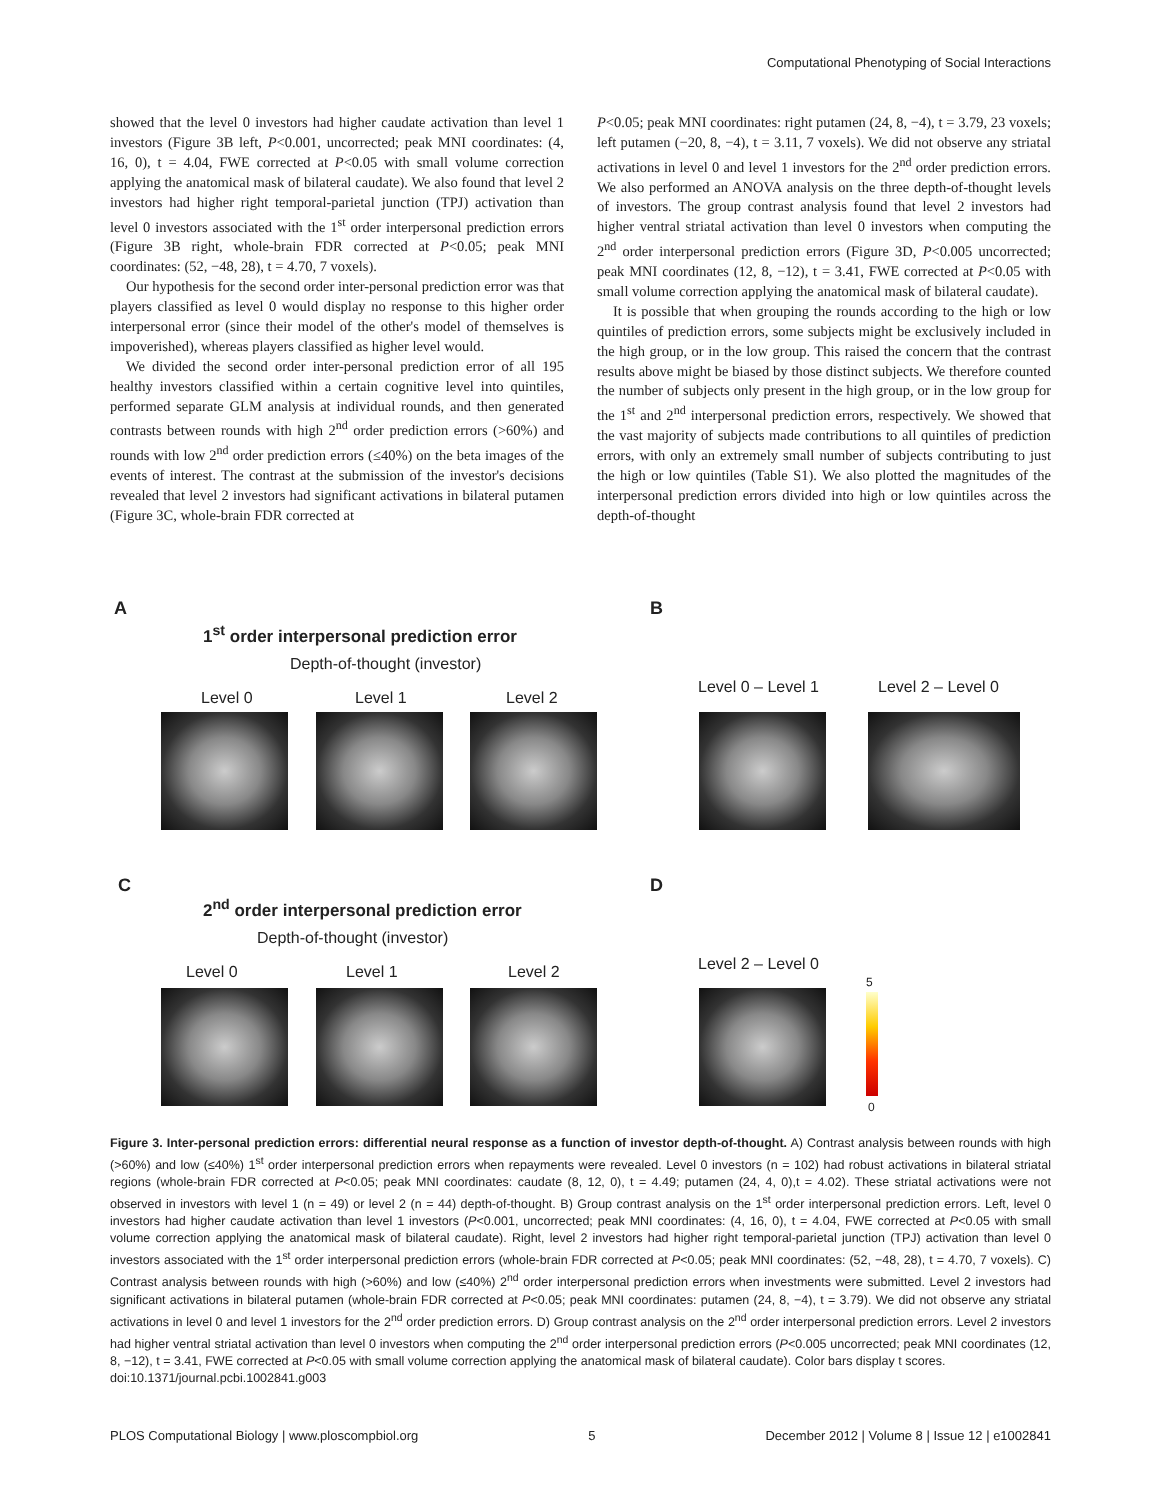Computational Phenotyping of Social Interactions
showed that the level 0 investors had higher caudate activation than level 1 investors (Figure 3B left, P<0.001, uncorrected; peak MNI coordinates: (4, 16, 0), t = 4.04, FWE corrected at P<0.05 with small volume correction applying the anatomical mask of bilateral caudate). We also found that level 2 investors had higher right temporal-parietal junction (TPJ) activation than level 0 investors associated with the 1<sup>st</sup> order interpersonal prediction errors (Figure 3B right, whole-brain FDR corrected at P<0.05; peak MNI coordinates: (52, −48, 28), t = 4.70, 7 voxels).
Our hypothesis for the second order inter-personal prediction error was that players classified as level 0 would display no response to this higher order interpersonal error (since their model of the other's model of themselves is impoverished), whereas players classified as higher level would.
We divided the second order inter-personal prediction error of all 195 healthy investors classified within a certain cognitive level into quintiles, performed separate GLM analysis at individual rounds, and then generated contrasts between rounds with high 2<sup>nd</sup> order prediction errors (>60%) and rounds with low 2<sup>nd</sup> order prediction errors (≤40%) on the beta images of the events of interest. The contrast at the submission of the investor's decisions revealed that level 2 investors had significant activations in bilateral putamen (Figure 3C, whole-brain FDR corrected at
P<0.05; peak MNI coordinates: right putamen (24, 8, −4), t = 3.79, 23 voxels; left putamen (−20, 8, −4), t = 3.11, 7 voxels). We did not observe any striatal activations in level 0 and level 1 investors for the 2<sup>nd</sup> order prediction errors. We also performed an ANOVA analysis on the three depth-of-thought levels of investors. The group contrast analysis found that level 2 investors had higher ventral striatal activation than level 0 investors when computing the 2<sup>nd</sup> order interpersonal prediction errors (Figure 3D, P<0.005 uncorrected; peak MNI coordinates (12, 8, −12), t = 3.41, FWE corrected at P<0.05 with small volume correction applying the anatomical mask of bilateral caudate).
It is possible that when grouping the rounds according to the high or low quintiles of prediction errors, some subjects might be exclusively included in the high group, or in the low group. This raised the concern that the contrast results above might be biased by those distinct subjects. We therefore counted the number of subjects only present in the high group, or in the low group for the 1<sup>st</sup> and 2<sup>nd</sup> interpersonal prediction errors, respectively. We showed that the vast majority of subjects made contributions to all quintiles of prediction errors, with only an extremely small number of subjects contributing to just the high or low quintiles (Table S1). We also plotted the magnitudes of the interpersonal prediction errors divided into high or low quintiles across the depth-of-thought
A
1<sup>st</sup> order interpersonal prediction error
Depth-of-thought (investor)
Level 0 Level 1 Level 2
B
Level 0 – Level 1 Level 2 – Level 0
C
2<sup>nd</sup> order interpersonal prediction error
Depth-of-thought (investor)
Level 0 Level 1 Level 2
D
Level 2 – Level 0
5
0
Figure 3. Inter-personal prediction errors: differential neural response as a function of investor depth-of-thought. A) Contrast analysis between rounds with high (>60%) and low (≤40%) 1<sup>st</sup> order interpersonal prediction errors when repayments were revealed. Level 0 investors (n = 102) had robust activations in bilateral striatal regions (whole-brain FDR corrected at P<0.05; peak MNI coordinates: caudate (8, 12, 0), t = 4.49; putamen (24, 4, 0),t = 4.02). These striatal activations were not observed in investors with level 1 (n = 49) or level 2 (n = 44) depth-of-thought. B) Group contrast analysis on the 1<sup>st</sup> order interpersonal prediction errors. Left, level 0 investors had higher caudate activation than level 1 investors (P<0.001, uncorrected; peak MNI coordinates: (4, 16, 0), t = 4.04, FWE corrected at P<0.05 with small volume correction applying the anatomical mask of bilateral caudate). Right, level 2 investors had higher right temporal-parietal junction (TPJ) activation than level 0 investors associated with the 1<sup>st</sup> order interpersonal prediction errors (whole-brain FDR corrected at P<0.05; peak MNI coordinates: (52, −48, 28), t = 4.70, 7 voxels). C) Contrast analysis between rounds with high (>60%) and low (≤40%) 2<sup>nd</sup> order interpersonal prediction errors when investments were submitted. Level 2 investors had significant activations in bilateral putamen (whole-brain FDR corrected at P<0.05; peak MNI coordinates: putamen (24, 8, −4), t = 3.79). We did not observe any striatal activations in level 0 and level 1 investors for the 2<sup>nd</sup> order prediction errors. D) Group contrast analysis on the 2<sup>nd</sup> order interpersonal prediction errors. Level 2 investors had higher ventral striatal activation than level 0 investors when computing the 2<sup>nd</sup> order interpersonal prediction errors (P<0.005 uncorrected; peak MNI coordinates (12, 8, −12), t = 3.41, FWE corrected at P<0.05 with small volume correction applying the anatomical mask of bilateral caudate). Color bars display t scores.
doi:10.1371/journal.pcbi.1002841.g003
PLOS Computational Biology | www.ploscompbiol.org 5 December 2012 | Volume 8 | Issue 12 | e1002841